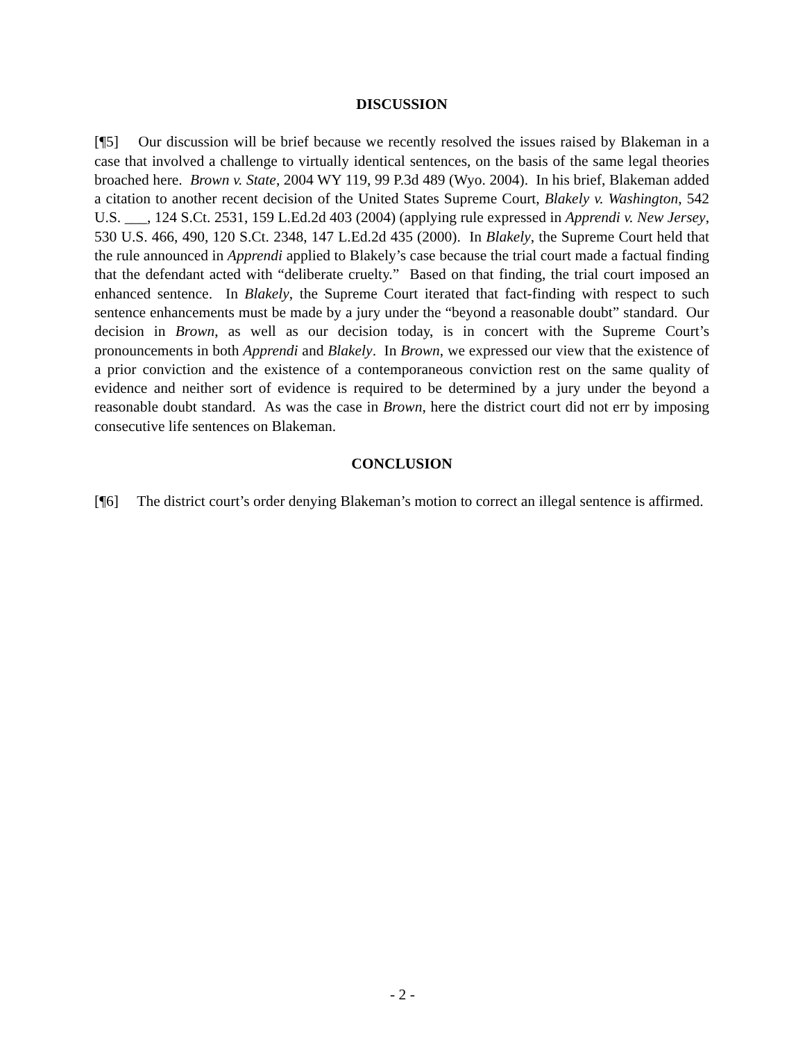DISCUSSION
[¶5] Our discussion will be brief because we recently resolved the issues raised by Blakeman in a case that involved a challenge to virtually identical sentences, on the basis of the same legal theories broached here. Brown v. State, 2004 WY 119, 99 P.3d 489 (Wyo. 2004). In his brief, Blakeman added a citation to another recent decision of the United States Supreme Court, Blakely v. Washington, 542 U.S. ___, 124 S.Ct. 2531, 159 L.Ed.2d 403 (2004) (applying rule expressed in Apprendi v. New Jersey, 530 U.S. 466, 490, 120 S.Ct. 2348, 147 L.Ed.2d 435 (2000). In Blakely, the Supreme Court held that the rule announced in Apprendi applied to Blakely’s case because the trial court made a factual finding that the defendant acted with “deliberate cruelty.” Based on that finding, the trial court imposed an enhanced sentence. In Blakely, the Supreme Court iterated that fact-finding with respect to such sentence enhancements must be made by a jury under the “beyond a reasonable doubt” standard. Our decision in Brown, as well as our decision today, is in concert with the Supreme Court’s pronouncements in both Apprendi and Blakely. In Brown, we expressed our view that the existence of a prior conviction and the existence of a contemporaneous conviction rest on the same quality of evidence and neither sort of evidence is required to be determined by a jury under the beyond a reasonable doubt standard. As was the case in Brown, here the district court did not err by imposing consecutive life sentences on Blakeman.
CONCLUSION
[¶6] The district court’s order denying Blakeman’s motion to correct an illegal sentence is affirmed.
- 2 -